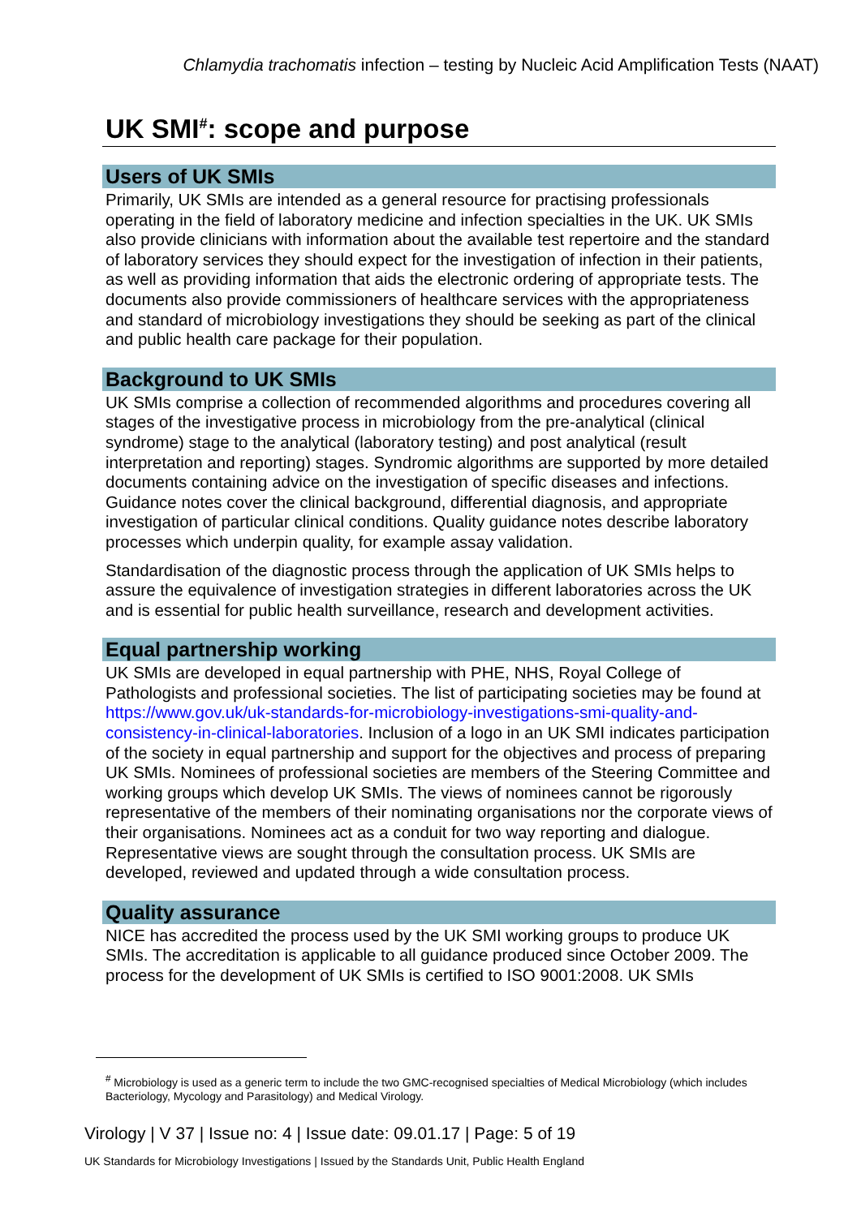Chlamydia trachomatis infection – testing by Nucleic Acid Amplification Tests (NAAT)
UK SMI<sup>#</sup>: scope and purpose
Users of UK SMIs
Primarily, UK SMIs are intended as a general resource for practising professionals operating in the field of laboratory medicine and infection specialties in the UK. UK SMIs also provide clinicians with information about the available test repertoire and the standard of laboratory services they should expect for the investigation of infection in their patients, as well as providing information that aids the electronic ordering of appropriate tests. The documents also provide commissioners of healthcare services with the appropriateness and standard of microbiology investigations they should be seeking as part of the clinical and public health care package for their population.
Background to UK SMIs
UK SMIs comprise a collection of recommended algorithms and procedures covering all stages of the investigative process in microbiology from the pre-analytical (clinical syndrome) stage to the analytical (laboratory testing) and post analytical (result interpretation and reporting) stages. Syndromic algorithms are supported by more detailed documents containing advice on the investigation of specific diseases and infections. Guidance notes cover the clinical background, differential diagnosis, and appropriate investigation of particular clinical conditions. Quality guidance notes describe laboratory processes which underpin quality, for example assay validation.
Standardisation of the diagnostic process through the application of UK SMIs helps to assure the equivalence of investigation strategies in different laboratories across the UK and is essential for public health surveillance, research and development activities.
Equal partnership working
UK SMIs are developed in equal partnership with PHE, NHS, Royal College of Pathologists and professional societies. The list of participating societies may be found at https://www.gov.uk/uk-standards-for-microbiology-investigations-smi-quality-and-consistency-in-clinical-laboratories. Inclusion of a logo in an UK SMI indicates participation of the society in equal partnership and support for the objectives and process of preparing UK SMIs. Nominees of professional societies are members of the Steering Committee and working groups which develop UK SMIs. The views of nominees cannot be rigorously representative of the members of their nominating organisations nor the corporate views of their organisations. Nominees act as a conduit for two way reporting and dialogue. Representative views are sought through the consultation process. UK SMIs are developed, reviewed and updated through a wide consultation process.
Quality assurance
NICE has accredited the process used by the UK SMI working groups to produce UK SMIs. The accreditation is applicable to all guidance produced since October 2009. The process for the development of UK SMIs is certified to ISO 9001:2008. UK SMIs
<sup>#</sup> Microbiology is used as a generic term to include the two GMC-recognised specialties of Medical Microbiology (which includes Bacteriology, Mycology and Parasitology) and Medical Virology.
Virology | V 37 | Issue no: 4 | Issue date: 09.01.17 | Page: 5 of 19
UK Standards for Microbiology Investigations | Issued by the Standards Unit, Public Health England